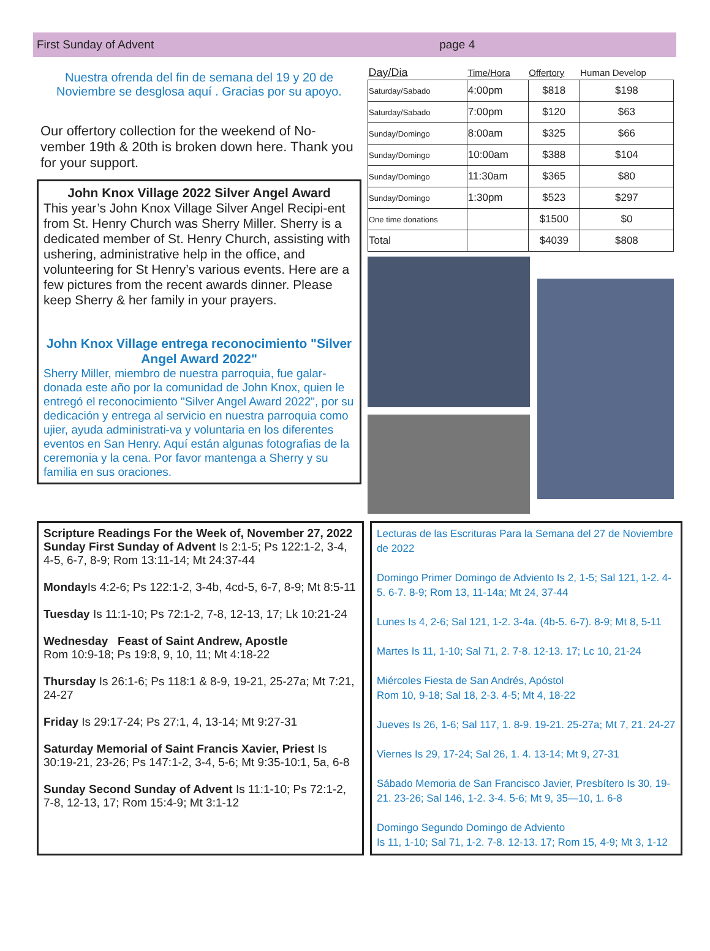First Sunday of Advent page 4
Nuestra ofrenda del fin de semana del 19 y 20 de Noviembre se desglosa aquí . Gracias por su apoyo.
Our offertory collection for the weekend of No-vember 19th & 20th is broken down here. Thank you for your support.
John Knox Village 2022 Silver Angel Award
This year’s John Knox Village Silver Angel Recipi-ent from St. Henry Church was Sherry Miller. Sherry is a dedicated member of St. Henry Church, assisting with ushering, administrative help in the office, and volunteering for St Henry’s various events. Here are a few pictures from the recent awards dinner. Please keep Sherry & her family in your prayers.
John Knox Village entrega reconocimiento "Silver Angel Award 2022"
Sherry Miller, miembro de nuestra parroquia, fue galar-donada este año por la comunidad de John Knox, quien le entregó el reconocimiento "Silver Angel Award 2022", por su dedicación y entrega al servicio en nuestra parroquia como ujier, ayuda administrati-va y voluntaria en los diferentes eventos en San Henry. Aquí están algunas fotografias de la ceremonia y la cena. Por favor mantenga a Sherry y su familia en sus oraciones.
| Day/Dia | Time/Hora | Offertory | Human Develop |
| --- | --- | --- | --- |
| Saturday/Sabado | 4:00pm | $818 | $198 |
| Saturday/Sabado | 7:00pm | $120 | $63 |
| Sunday/Domingo | 8:00am | $325 | $66 |
| Sunday/Domingo | 10:00am | $388 | $104 |
| Sunday/Domingo | 11:30am | $365 | $80 |
| Sunday/Domingo | 1:30pm | $523 | $297 |
| One time donations | | $1500 | $0 |
| Total | | $4039 | $808 |
Scripture Readings For the Week of, November 27, 2022
Sunday First Sunday of Advent Is 2:1-5; Ps 122:1-2, 3-4, 4-5, 6-7, 8-9; Rom 13:11-14; Mt 24:37-44
Monday Is 4:2-6; Ps 122:1-2, 3-4b, 4cd-5, 6-7, 8-9; Mt 8:5-11
Tuesday Is 11:1-10; Ps 72:1-2, 7-8, 12-13, 17; Lk 10:21-24
Wednesday Feast of Saint Andrew, Apostle
Rom 10:9-18; Ps 19:8, 9, 10, 11; Mt 4:18-22
Thursday Is 26:1-6; Ps 118:1 & 8-9, 19-21, 25-27a; Mt 7:21, 24-27
Friday Is 29:17-24; Ps 27:1, 4, 13-14; Mt 9:27-31
Saturday Memorial of Saint Francis Xavier, Priest Is 30:19-21, 23-26; Ps 147:1-2, 3-4, 5-6; Mt 9:35-10:1, 5a, 6-8
Sunday Second Sunday of Advent Is 11:1-10; Ps 72:1-2, 7-8, 12-13, 17; Rom 15:4-9; Mt 3:1-12
Lecturas de las Escrituras Para la Semana del 27 de Noviembre de 2022
Domingo Primer Domingo de Adviento Is 2, 1-5; Sal 121, 1-2. 4-5. 6-7. 8-9; Rom 13, 11-14a; Mt 24, 37-44
Lunes Is 4, 2-6; Sal 121, 1-2. 3-4a. (4b-5. 6-7). 8-9; Mt 8, 5-11
Martes Is 11, 1-10; Sal 71, 2. 7-8. 12-13. 17; Lc 10, 21-24
Miércoles Fiesta de San Andrés, Apóstol
Rom 10, 9-18; Sal 18, 2-3. 4-5; Mt 4, 18-22
Jueves Is 26, 1-6; Sal 117, 1. 8-9. 19-21. 25-27a; Mt 7, 21. 24-27
Viernes Is 29, 17-24; Sal 26, 1. 4. 13-14; Mt 9, 27-31
Sábado Memoria de San Francisco Javier, Presbítero Is 30, 19-21. 23-26; Sal 146, 1-2. 3-4. 5-6; Mt 9, 35—10, 1. 6-8
Domingo Segundo Domingo de Adviento
Is 11, 1-10; Sal 71, 1-2. 7-8. 12-13. 17; Rom 15, 4-9; Mt 3, 1-12